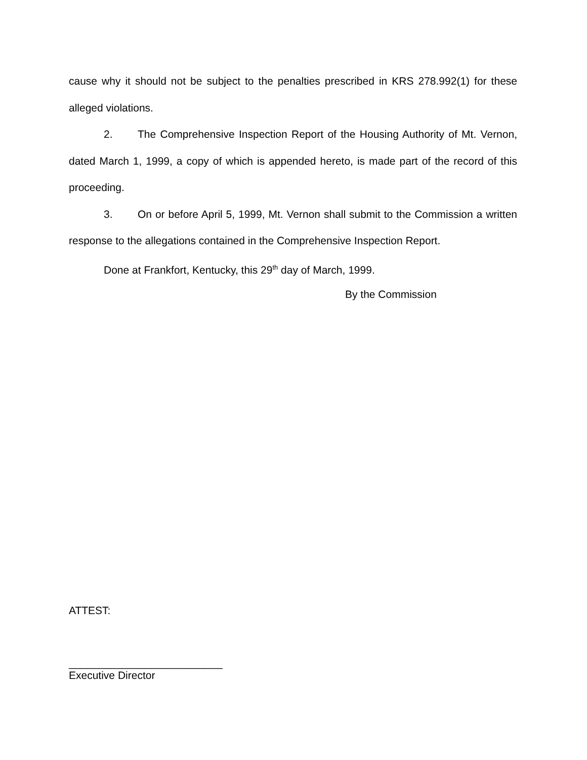cause why it should not be subject to the penalties prescribed in KRS 278.992(1) for these alleged violations.
2. The Comprehensive Inspection Report of the Housing Authority of Mt. Vernon, dated March 1, 1999, a copy of which is appended hereto, is made part of the record of this proceeding.
3. On or before April 5, 1999, Mt. Vernon shall submit to the Commission a written response to the allegations contained in the Comprehensive Inspection Report.
Done at Frankfort, Kentucky, this 29<sup>th</sup> day of March, 1999.
By the Commission
ATTEST:
__________________________
Executive Director